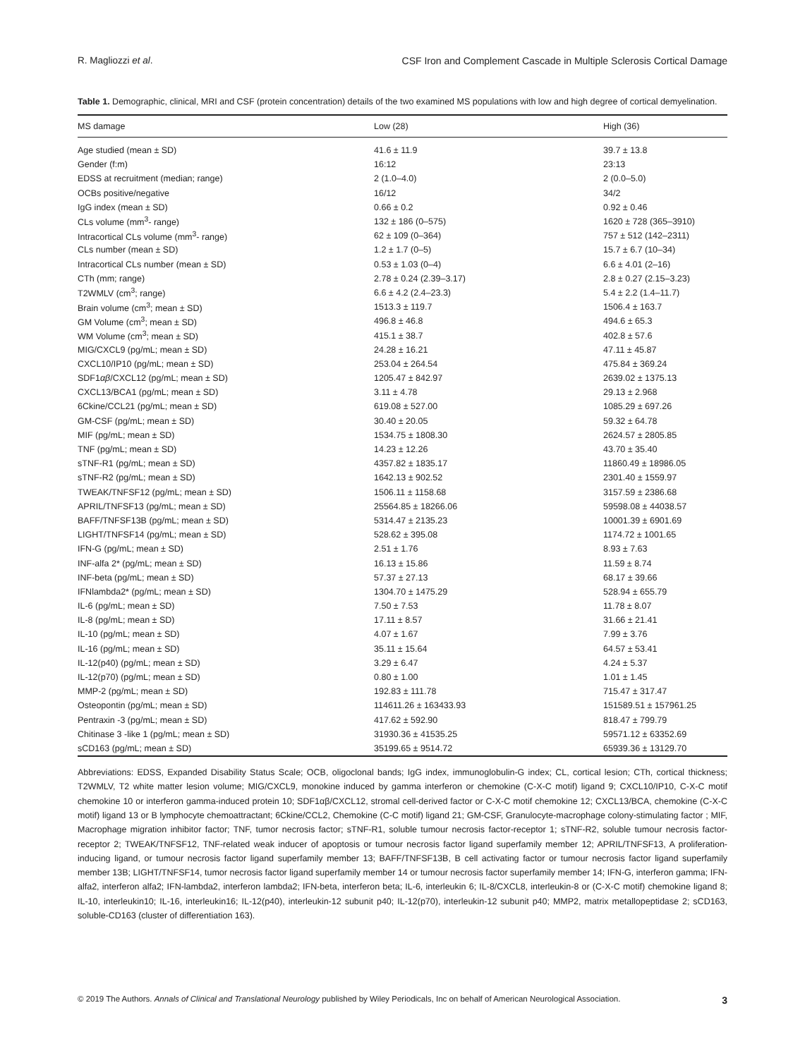R. Magliozzi et al. CSF Iron and Complement Cascade in Multiple Sclerosis Cortical Damage
Table 1. Demographic, clinical, MRI and CSF (protein concentration) details of the two examined MS populations with low and high degree of cortical demyelination.
| MS damage | Low (28) | High (36) |
| --- | --- | --- |
| Age studied (mean ± SD) | 41.6 ± 11.9 | 39.7 ± 13.8 |
| Gender (f:m) | 16:12 | 23:13 |
| EDSS at recruitment (median; range) | 2 (1.0–4.0) | 2 (0.0–5.0) |
| OCBs positive/negative | 16/12 | 34/2 |
| IgG index (mean ± SD) | 0.66 ± 0.2 | 0.92 ± 0.46 |
| CLs volume (mm<sup>3</sup>- range) | 132 ± 186 (0–575) | 1620 ± 728 (365–3910) |
| Intracortical CLs volume (mm<sup>3</sup>- range) | 62 ± 109 (0–364) | 757 ± 512 (142–2311) |
| CLs number (mean ± SD) | 1.2 ± 1.7 (0–5) | 15.7 ± 6.7 (10–34) |
| Intracortical CLs number (mean ± SD) | 0.53 ± 1.03 (0–4) | 6.6 ± 4.01 (2–16) |
| CTh (mm; range) | 2.78 ± 0.24 (2.39–3.17) | 2.8 ± 0.27 (2.15–3.23) |
| T2WMLV (cm<sup>3</sup>; range) | 6.6 ± 4.2 (2.4–23.3) | 5.4 ± 2.2 (1.4–11.7) |
| Brain volume (cm<sup>3</sup>; mean ± SD) | 1513.3 ± 119.7 | 1506.4 ± 163.7 |
| GM Volume (cm<sup>3</sup>; mean ± SD) | 496.8 ± 46.8 | 494.6 ± 65.3 |
| WM Volume (cm<sup>3</sup>; mean ± SD) | 415.1 ± 38.7 | 402.8 ± 57.6 |
| MIG/CXCL9 (pg/mL; mean ± SD) | 24.28 ± 16.21 | 47.11 ± 45.87 |
| CXCL10/IP10 (pg/mL; mean ± SD) | 253.04 ± 264.54 | 475.84 ± 369.24 |
| SDF1 αβ /CXCL12 (pg/mL; mean ± SD) | 1205.47 ± 842.97 | 2639.02 ± 1375.13 |
| CXCL13/BCA1 (pg/mL; mean ± SD) | 3.11 ± 4.78 | 29.13 ± 2.968 |
| 6Ckine/CCL21 (pg/mL; mean ± SD) | 619.08 ± 527.00 | 1085.29 ± 697.26 |
| GM-CSF (pg/mL; mean ± SD) | 30.40 ± 20.05 | 59.32 ± 64.78 |
| MIF (pg/mL; mean ± SD) | 1534.75 ± 1808.30 | 2624.57 ± 2805.85 |
| TNF (pg/mL; mean ± SD) | 14.23 ± 12.26 | 43.70 ± 35.40 |
| sTNF-R1 (pg/mL; mean ± SD) | 4357.82 ± 1835.17 | 11860.49 ± 18986.05 |
| sTNF-R2 (pg/mL; mean ± SD) | 1642.13 ± 902.52 | 2301.40 ± 1559.97 |
| TWEAK/TNFSF12 (pg/mL; mean ± SD) | 1506.11 ± 1158.68 | 3157.59 ± 2386.68 |
| APRIL/TNFSF13 (pg/mL; mean ± SD) | 25564.85 ± 18266.06 | 59598.08 ± 44038.57 |
| BAFF/TNFSF13B (pg/mL; mean ± SD) | 5314.47 ± 2135.23 | 10001.39 ± 6901.69 |
| LIGHT/TNFSF14 (pg/mL; mean ± SD) | 528.62 ± 395.08 | 1174.72 ± 1001.65 |
| IFN-G (pg/mL; mean ± SD) | 2.51 ± 1.76 | 8.93 ± 7.63 |
| INF-alfa 2* (pg/mL; mean ± SD) | 16.13 ± 15.86 | 11.59 ± 8.74 |
| INF-beta (pg/mL; mean ± SD) | 57.37 ± 27.13 | 68.17 ± 39.66 |
| IFNlambda2* (pg/mL; mean ± SD) | 1304.70 ± 1475.29 | 528.94 ± 655.79 |
| IL-6 (pg/mL; mean ± SD) | 7.50 ± 7.53 | 11.78 ± 8.07 |
| IL-8 (pg/mL; mean ± SD) | 17.11 ± 8.57 | 31.66 ± 21.41 |
| IL-10 (pg/mL; mean ± SD) | 4.07 ± 1.67 | 7.99 ± 3.76 |
| IL-16 (pg/mL; mean ± SD) | 35.11 ± 15.64 | 64.57 ± 53.41 |
| IL-12(p40) (pg/mL; mean ± SD) | 3.29 ± 6.47 | 4.24 ± 5.37 |
| IL-12(p70) (pg/mL; mean ± SD) | 0.80 ± 1.00 | 1.01 ± 1.45 |
| MMP-2 (pg/mL; mean ± SD) | 192.83 ± 111.78 | 715.47 ± 317.47 |
| Osteopontin (pg/mL; mean ± SD) | 114611.26 ± 163433.93 | 151589.51 ± 157961.25 |
| Pentraxin -3 (pg/mL; mean ± SD) | 417.62 ± 592.90 | 818.47 ± 799.79 |
| Chitinase 3 -like 1 (pg/mL; mean ± SD) | 31930.36 ± 41535.25 | 59571.12 ± 63352.69 |
| sCD163 (pg/mL; mean ± SD) | 35199.65 ± 9514.72 | 65939.36 ± 13129.70 |
Abbreviations: EDSS, Expanded Disability Status Scale; OCB, oligoclonal bands; IgG index, immunoglobulin-G index; CL, cortical lesion; CTh, cortical thickness; T2WMLV, T2 white matter lesion volume; MIG/CXCL9, monokine induced by gamma interferon or chemokine (C-X-C motif) ligand 9; CXCL10/IP10, C-X-C motif chemokine 10 or interferon gamma-induced protein 10; SDF1αβ/CXCL12, stromal cell-derived factor or C-X-C motif chemokine 12; CXCL13/BCA, chemokine (C-X-C motif) ligand 13 or B lymphocyte chemoattractant; 6Ckine/CCL2, Chemokine (C-C motif) ligand 21; GM-CSF, Granulocyte-macrophage colony-stimulating factor ; MIF, Macrophage migration inhibitor factor; TNF, tumor necrosis factor; sTNF-R1, soluble tumour necrosis factor-receptor 1; sTNF-R2, soluble tumour necrosis factor-receptor 2; TWEAK/TNFSF12, TNF-related weak inducer of apoptosis or tumour necrosis factor ligand superfamily member 12; APRIL/TNFSF13, A proliferation-inducing ligand, or tumour necrosis factor ligand superfamily member 13; BAFF/TNFSF13B, B cell activating factor or tumour necrosis factor ligand superfamily member 13B; LIGHT/TNFSF14, tumor necrosis factor ligand superfamily member 14 or tumour necrosis factor superfamily member 14; IFN-G, interferon gamma; IFN-alfa2, interferon alfa2; IFN-lambda2, interferon lambda2; IFN-beta, interferon beta; IL-6, interleukin 6; IL-8/CXCL8, interleukin-8 or (C-X-C motif) chemokine ligand 8; IL-10, interleukin10; IL-16, interleukin16; IL-12(p40), interleukin-12 subunit p40; IL-12(p70), interleukin-12 subunit p40; MMP2, matrix metallopeptidase 2; sCD163, soluble-CD163 (cluster of differentiation 163).
© 2019 The Authors. Annals of Clinical and Translational Neurology published by Wiley Periodicals, Inc on behalf of American Neurological Association. 3